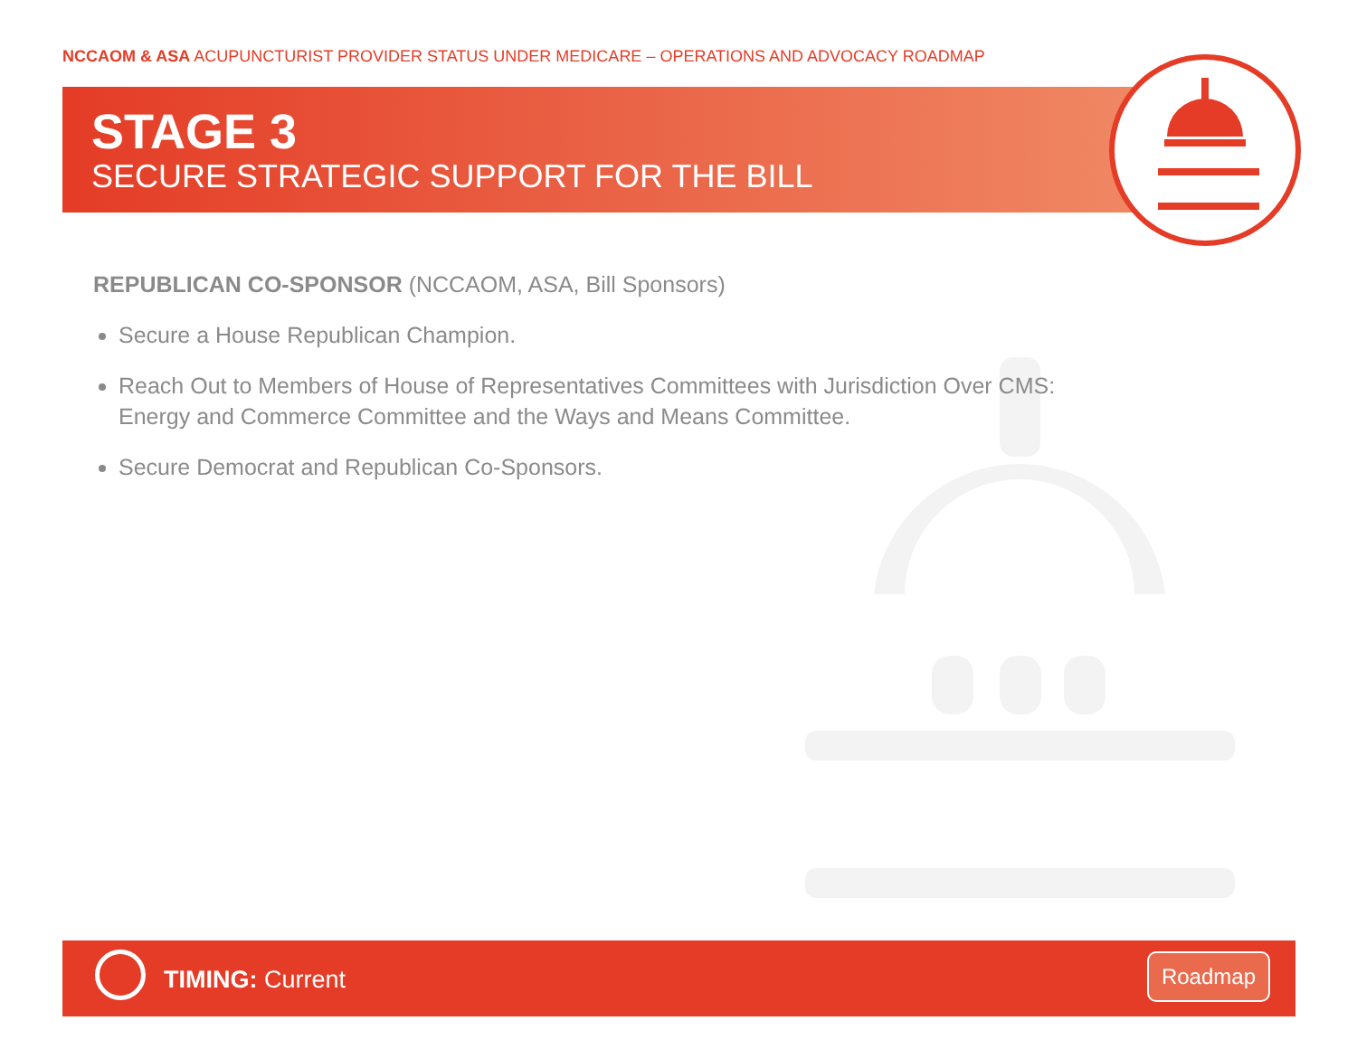NCCAOM & ASA ACUPUNCTURIST PROVIDER STATUS UNDER MEDICARE – OPERATIONS AND ADVOCACY ROADMAP
STAGE 3
SECURE STRATEGIC SUPPORT FOR THE BILL
REPUBLICAN CO-SPONSOR (NCCAOM, ASA, Bill Sponsors)
Secure a House Republican Champion.
Reach Out to Members of House of Representatives Committees with Jurisdiction Over CMS:
Energy and Commerce Committee and the Ways and Means Committee.
Secure Democrat and Republican Co-Sponsors.
TIMING: Current
Roadmap